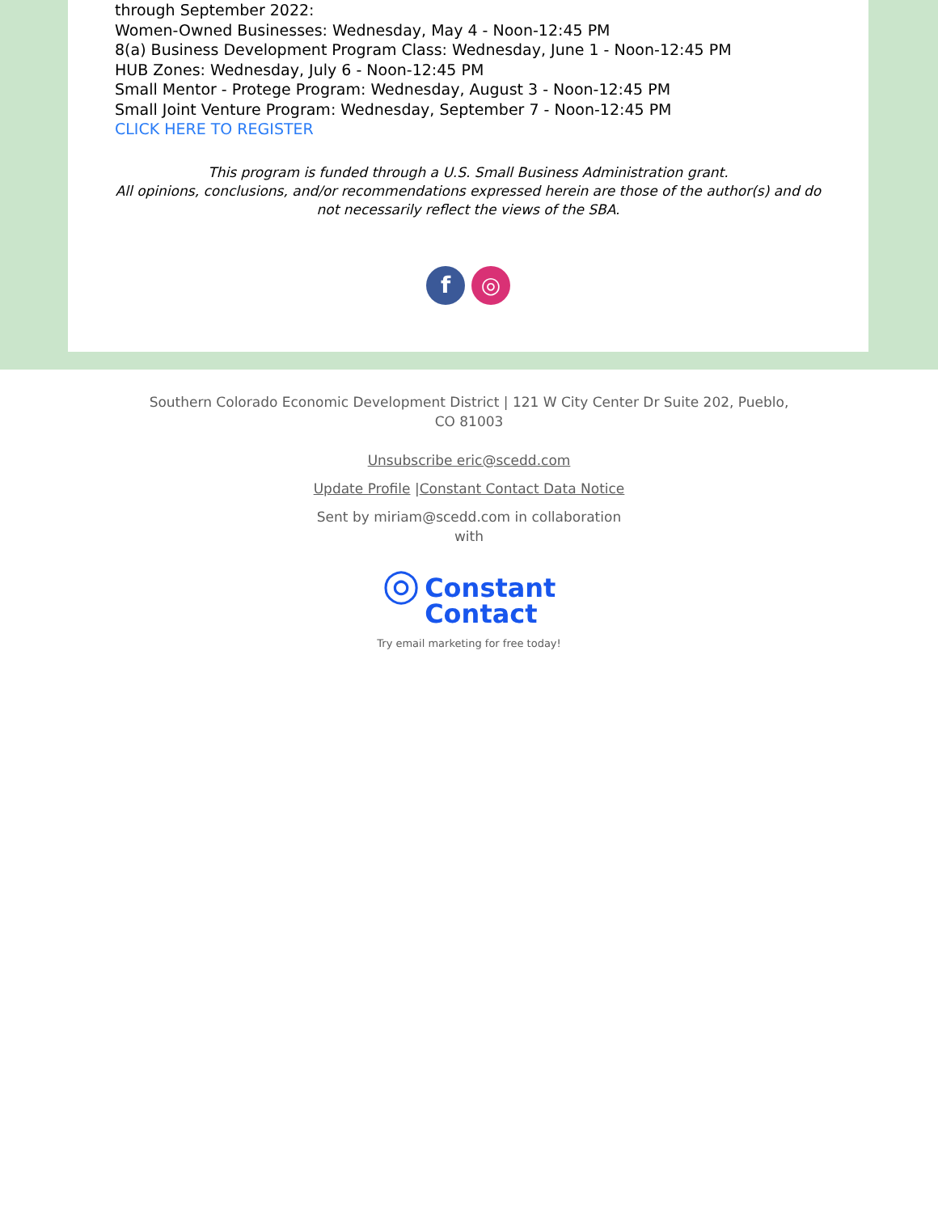through September 2022:
Women-Owned Businesses: Wednesday, May 4 - Noon-12:45 PM
8(a) Business Development Program Class: Wednesday, June 1 - Noon-12:45 PM
HUB Zones: Wednesday, July 6 - Noon-12:45 PM
Small Mentor - Protege Program: Wednesday, August 3 - Noon-12:45 PM
Small Joint Venture Program: Wednesday, September 7 - Noon-12:45 PM
CLICK HERE TO REGISTER
This program is funded through a U.S. Small Business Administration grant.
All opinions, conclusions, and/or recommendations expressed herein are those of the author(s) and do not necessarily reflect the views of the SBA.
f ◎
Southern Colorado Economic Development District | 121 W City Center Dr Suite 202, Pueblo, CO 81003
Unsubscribe eric@scedd.com
Update Profile |Constant Contact Data Notice
Sent by miriam@scedd.com in collaboration with
◎ Constant
Contact
Try email marketing for free today!